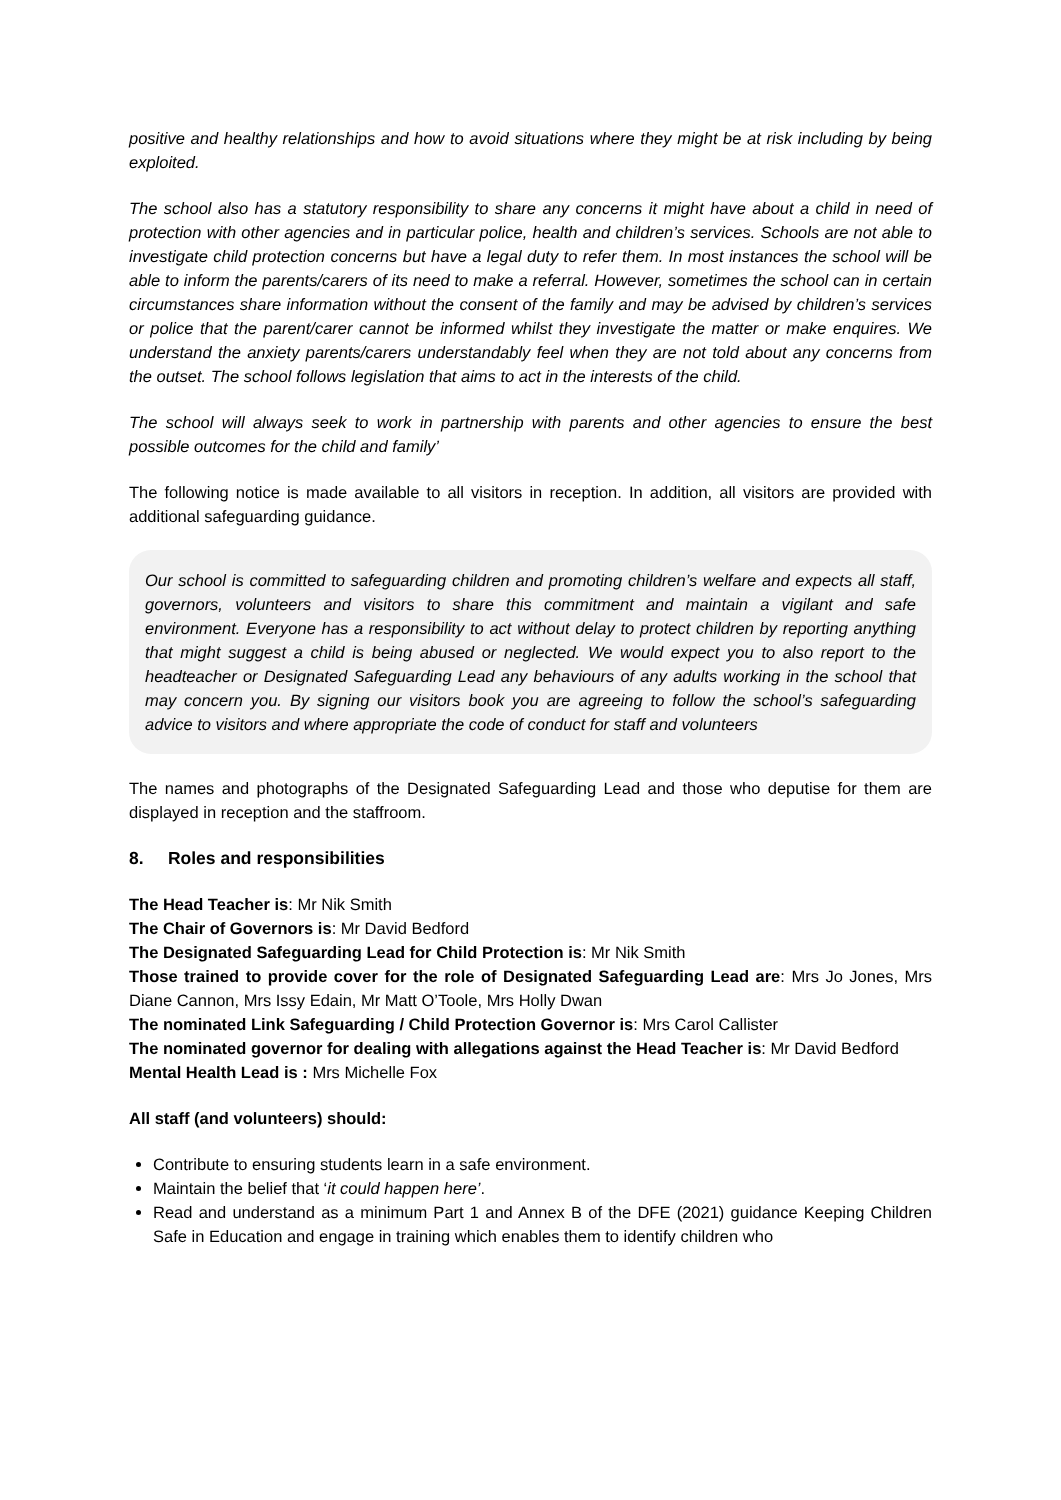positive and healthy relationships and how to avoid situations where they might be at risk including by being exploited.
The school also has a statutory responsibility to share any concerns it might have about a child in need of protection with other agencies and in particular police, health and children’s services. Schools are not able to investigate child protection concerns but have a legal duty to refer them. In most instances the school will be able to inform the parents/carers of its need to make a referral. However, sometimes the school can in certain circumstances share information without the consent of the family and may be advised by children’s services or police that the parent/carer cannot be informed whilst they investigate the matter or make enquires. We understand the anxiety parents/carers understandably feel when they are not told about any concerns from the outset. The school follows legislation that aims to act in the interests of the child.
The school will always seek to work in partnership with parents and other agencies to ensure the best possible outcomes for the child and family’
The following notice is made available to all visitors in reception. In addition, all visitors are provided with additional safeguarding guidance.
Our school is committed to safeguarding children and promoting children’s welfare and expects all staff, governors, volunteers and visitors to share this commitment and maintain a vigilant and safe environment. Everyone has a responsibility to act without delay to protect children by reporting anything that might suggest a child is being abused or neglected. We would expect you to also report to the headteacher or Designated Safeguarding Lead any behaviours of any adults working in the school that may concern you. By signing our visitors book you are agreeing to follow the school’s safeguarding advice to visitors and where appropriate the code of conduct for staff and volunteers
The names and photographs of the Designated Safeguarding Lead and those who deputise for them are displayed in reception and the staffroom.
8. Roles and responsibilities
The Head Teacher is: Mr Nik Smith
The Chair of Governors is: Mr David Bedford
The Designated Safeguarding Lead for Child Protection is: Mr Nik Smith
Those trained to provide cover for the role of Designated Safeguarding Lead are: Mrs Jo Jones, Mrs Diane Cannon, Mrs Issy Edain, Mr Matt O’Toole, Mrs Holly Dwan
The nominated Link Safeguarding / Child Protection Governor is: Mrs Carol Callister
The nominated governor for dealing with allegations against the Head Teacher is: Mr David Bedford
Mental Health Lead is : Mrs Michelle Fox
All staff (and volunteers) should:
Contribute to ensuring students learn in a safe environment.
Maintain the belief that ‘it could happen here’.
Read and understand as a minimum Part 1 and Annex B of the DFE (2021) guidance Keeping Children Safe in Education and engage in training which enables them to identify children who